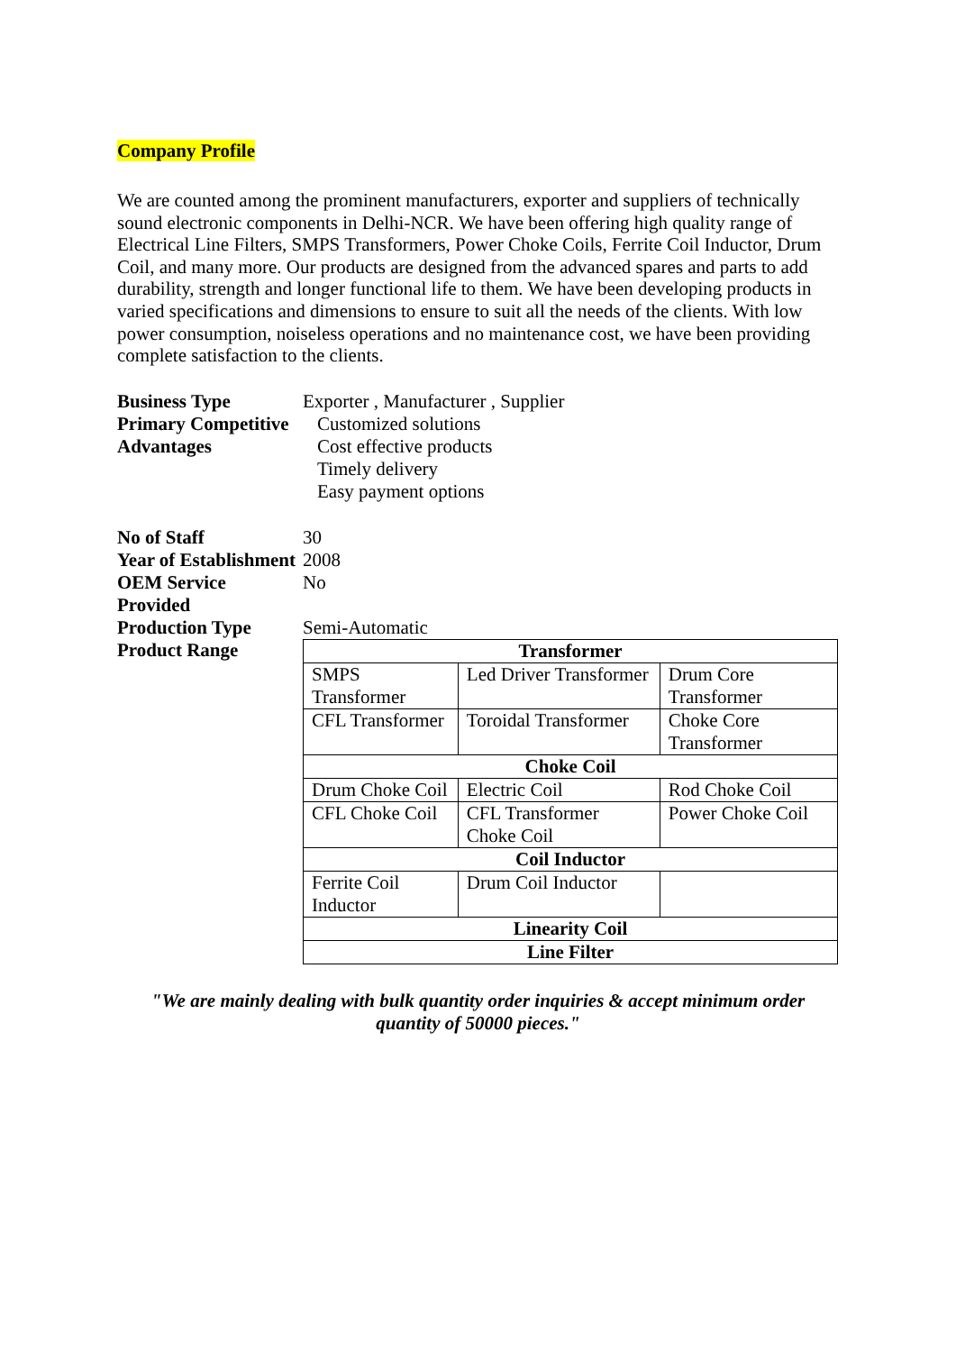Company Profile
We are counted among the prominent manufacturers, exporter and suppliers of technically sound electronic components in Delhi-NCR. We have been offering high quality range of Electrical Line Filters, SMPS Transformers, Power Choke Coils, Ferrite Coil Inductor, Drum Coil, and many more. Our products are designed from the advanced spares and parts to add durability, strength and longer functional life to them. We have been developing products in varied specifications and dimensions to ensure to suit all the needs of the clients. With low power consumption, noiseless operations and no maintenance cost, we have been providing complete satisfaction to the clients.
Business Type
Exporter , Manufacturer , Supplier
Primary Competitive Advantages
Customized solutions
Cost effective products
Timely delivery
Easy payment options
No of Staff
30
Year of Establishment
2008
OEM Service Provided
No
Production Type
Semi-Automatic
Product Range
| Transformer | | |
| SMPS Transformer | Led Driver Transformer | Drum Core Transformer |
| CFL Transformer | Toroidal Transformer | Choke Core Transformer |
| Choke Coil | | |
| Drum Choke Coil | Electric Coil | Rod Choke Coil |
| CFL Choke Coil | CFL Transformer Choke Coil | Power Choke Coil |
| Coil Inductor | | |
| Ferrite Coil Inductor | Drum Coil Inductor | |
| Linearity Coil | | |
| Line Filter | | |
"We are mainly dealing with bulk quantity order inquiries & accept minimum order quantity of 50000 pieces."